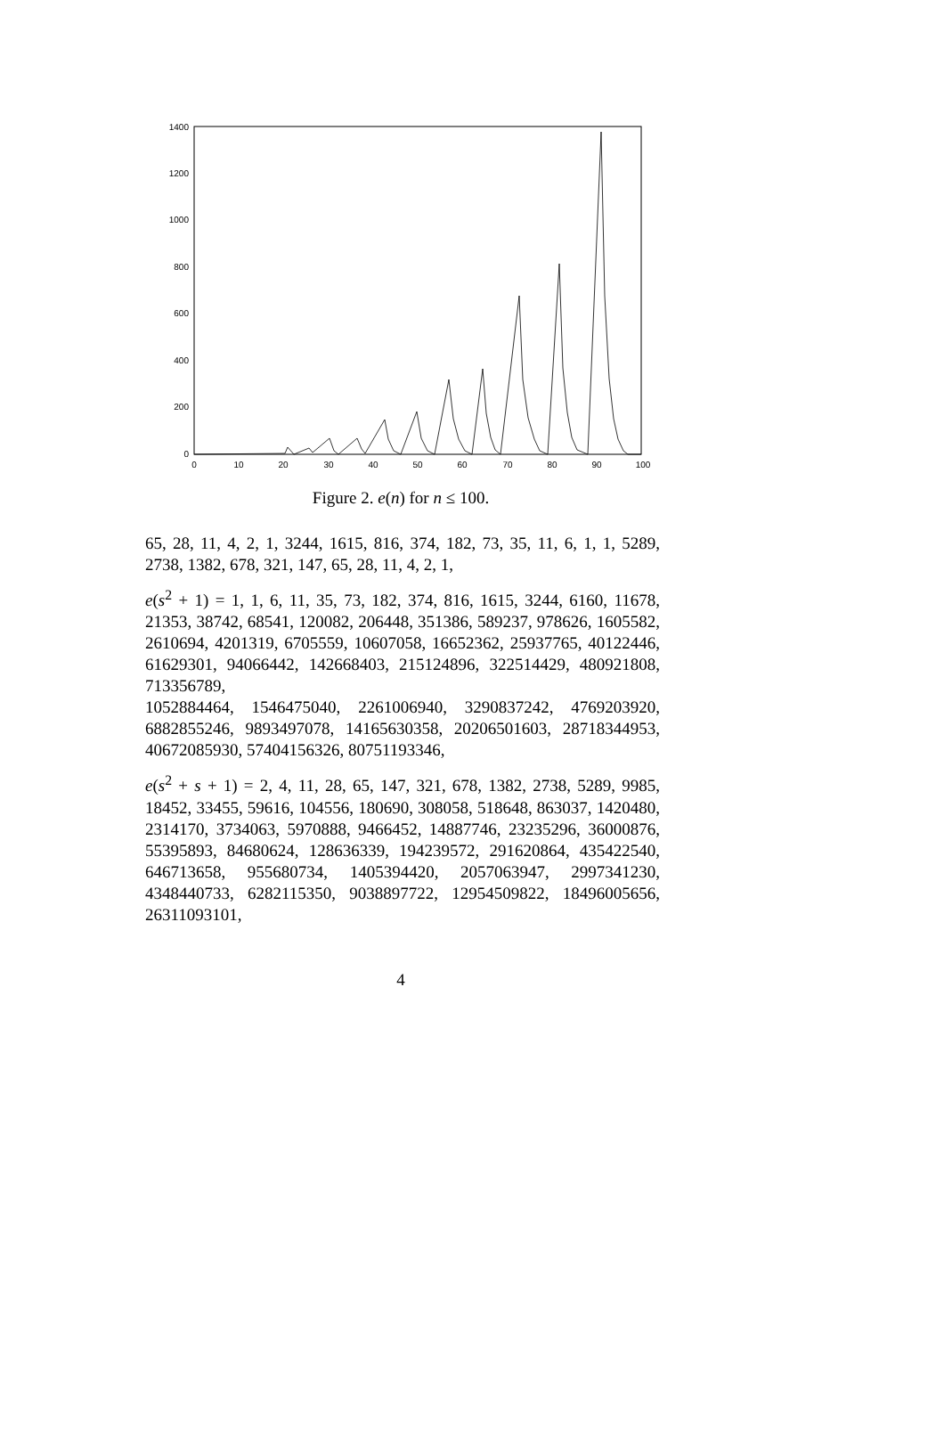0
200
400
600
800
1000
1200
1400
0
10
20
30
40
50
60
70
80
90
100
Figure 2. e(n) for n ≤ 100.
65, 28, 11, 4, 2, 1, 3244, 1615, 816, 374, 182, 73, 35, 11, 6, 1, 1, 5289, 2738, 1382, 678, 321, 147, 65, 28, 11, 4, 2, 1,
e(s<sup>2</sup> + 1) = 1, 1, 6, 11, 35, 73, 182, 374, 816, 1615, 3244, 6160, 11678, 21353, 38742, 68541, 120082, 206448, 351386, 589237, 978626, 1605582, 2610694, 4201319, 6705559, 10607058, 16652362, 25937765, 40122446, 61629301, 94066442, 142668403, 215124896, 322514429, 480921808, 713356789,
1052884464, 1546475040, 2261006940, 3290837242, 4769203920, 6882855246, 9893497078, 14165630358, 20206501603, 28718344953, 40672085930, 57404156326, 80751193346,
e(s<sup>2</sup> + s + 1) = 2, 4, 11, 28, 65, 147, 321, 678, 1382, 2738, 5289, 9985, 18452, 33455, 59616, 104556, 180690, 308058, 518648, 863037, 1420480, 2314170, 3734063, 5970888, 9466452, 14887746, 23235296, 36000876, 55395893, 84680624, 128636339, 194239572, 291620864, 435422540, 646713658, 955680734, 1405394420, 2057063947, 2997341230, 4348440733, 6282115350, 9038897722, 12954509822, 18496005656, 26311093101,
4